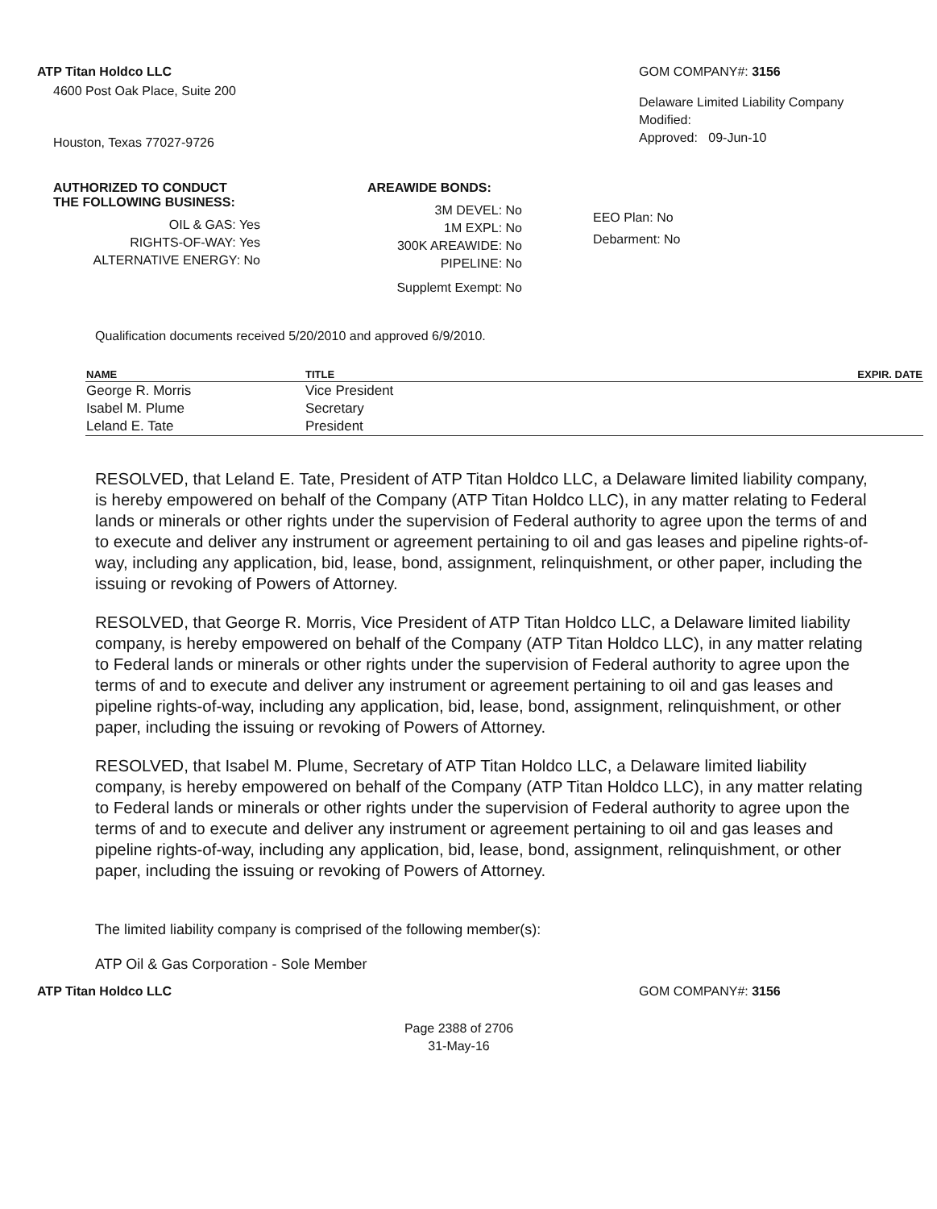ATP Titan Holdco LLC
4600 Post Oak Place, Suite 200
Houston, Texas 77027-9726
GOM COMPANY#: 3156
Delaware Limited Liability Company
Modified:
Approved: 09-Jun-10
AUTHORIZED TO CONDUCT
THE FOLLOWING BUSINESS:
OIL & GAS: Yes
RIGHTS-OF-WAY: Yes
ALTERNATIVE ENERGY: No
AREAWIDE BONDS:
3M DEVEL: No
1M EXPL: No
300K AREAWIDE: No
PIPELINE: No
Supplemt Exempt: No
EEO Plan: No
Debarment: No
Qualification documents received 5/20/2010 and approved 6/9/2010.
| NAME | TITLE | EXPIR. DATE |
| --- | --- | --- |
| George R. Morris | Vice President | |
| Isabel M. Plume | Secretary | |
| Leland E. Tate | President | |
RESOLVED, that Leland E. Tate, President of ATP Titan Holdco LLC, a Delaware limited liability company, is hereby empowered on behalf of the Company (ATP Titan Holdco LLC), in any matter relating to Federal lands or minerals or other rights under the supervision of Federal authority to agree upon the terms of and to execute and deliver any instrument or agreement pertaining to oil and gas leases and pipeline rights-of-way, including any application, bid, lease, bond, assignment, relinquishment, or other paper, including the issuing or revoking of Powers of Attorney.
RESOLVED, that George R. Morris, Vice President of ATP Titan Holdco LLC, a Delaware limited liability company, is hereby empowered on behalf of the Company (ATP Titan Holdco LLC), in any matter relating to Federal lands or minerals or other rights under the supervision of Federal authority to agree upon the terms of and to execute and deliver any instrument or agreement pertaining to oil and gas leases and pipeline rights-of-way, including any application, bid, lease, bond, assignment, relinquishment, or other paper, including the issuing or revoking of Powers of Attorney.
RESOLVED, that Isabel M. Plume, Secretary of ATP Titan Holdco LLC, a Delaware limited liability company, is hereby empowered on behalf of the Company (ATP Titan Holdco LLC), in any matter relating to Federal lands or minerals or other rights under the supervision of Federal authority to agree upon the terms of and to execute and deliver any instrument or agreement pertaining to oil and gas leases and pipeline rights-of-way, including any application, bid, lease, bond, assignment, relinquishment, or other paper, including the issuing or revoking of Powers of Attorney.
The limited liability company is comprised of the following member(s):
ATP Oil & Gas Corporation - Sole Member
ATP Titan Holdco LLC GOM COMPANY#: 3156
Page 2388 of 2706
31-May-16